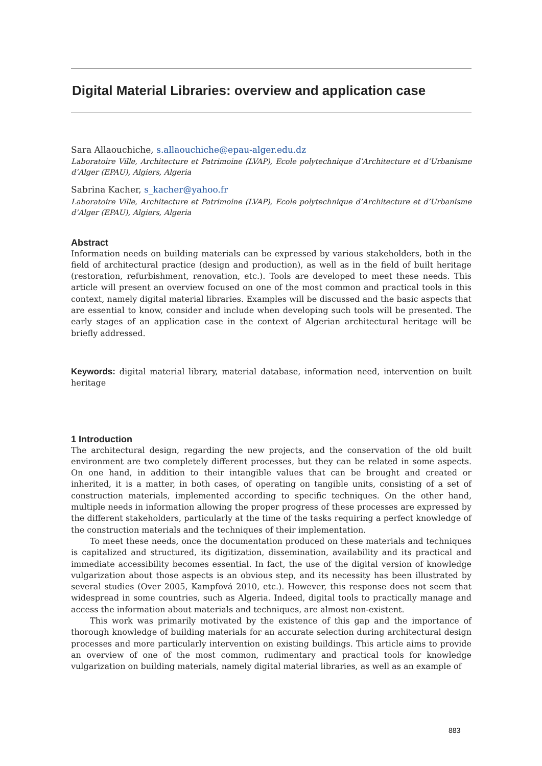Digital Material Libraries: overview and application case
Sara Allaouchiche, s.allaouchiche@epau-alger.edu.dz
Laboratoire Ville, Architecture et Patrimoine (LVAP), Ecole polytechnique d’Architecture et d’Urbanisme d’Alger (EPAU), Algiers, Algeria
Sabrina Kacher, s_kacher@yahoo.fr
Laboratoire Ville, Architecture et Patrimoine (LVAP), Ecole polytechnique d’Architecture et d’Urbanisme d’Alger (EPAU), Algiers, Algeria
Abstract
Information needs on building materials can be expressed by various stakeholders, both in the field of architectural practice (design and production), as well as in the field of built heritage (restoration, refurbishment, renovation, etc.). Tools are developed to meet these needs. This article will present an overview focused on one of the most common and practical tools in this context, namely digital material libraries. Examples will be discussed and the basic aspects that are essential to know, consider and include when developing such tools will be presented. The early stages of an application case in the context of Algerian architectural heritage will be briefly addressed.
Keywords: digital material library, material database, information need, intervention on built heritage
1 Introduction
The architectural design, regarding the new projects, and the conservation of the old built environment are two completely different processes, but they can be related in some aspects. On one hand, in addition to their intangible values that can be brought and created or inherited, it is a matter, in both cases, of operating on tangible units, consisting of a set of construction materials, implemented according to specific techniques. On the other hand, multiple needs in information allowing the proper progress of these processes are expressed by the different stakeholders, particularly at the time of the tasks requiring a perfect knowledge of the construction materials and the techniques of their implementation.
To meet these needs, once the documentation produced on these materials and techniques is capitalized and structured, its digitization, dissemination, availability and its practical and immediate accessibility becomes essential. In fact, the use of the digital version of knowledge vulgarization about those aspects is an obvious step, and its necessity has been illustrated by several studies (Over 2005, Kampfová 2010, etc.). However, this response does not seem that widespread in some countries, such as Algeria. Indeed, digital tools to practically manage and access the information about materials and techniques, are almost non-existent.
This work was primarily motivated by the existence of this gap and the importance of thorough knowledge of building materials for an accurate selection during architectural design processes and more particularly intervention on existing buildings. This article aims to provide an overview of one of the most common, rudimentary and practical tools for knowledge vulgarization on building materials, namely digital material libraries, as well as an example of
883